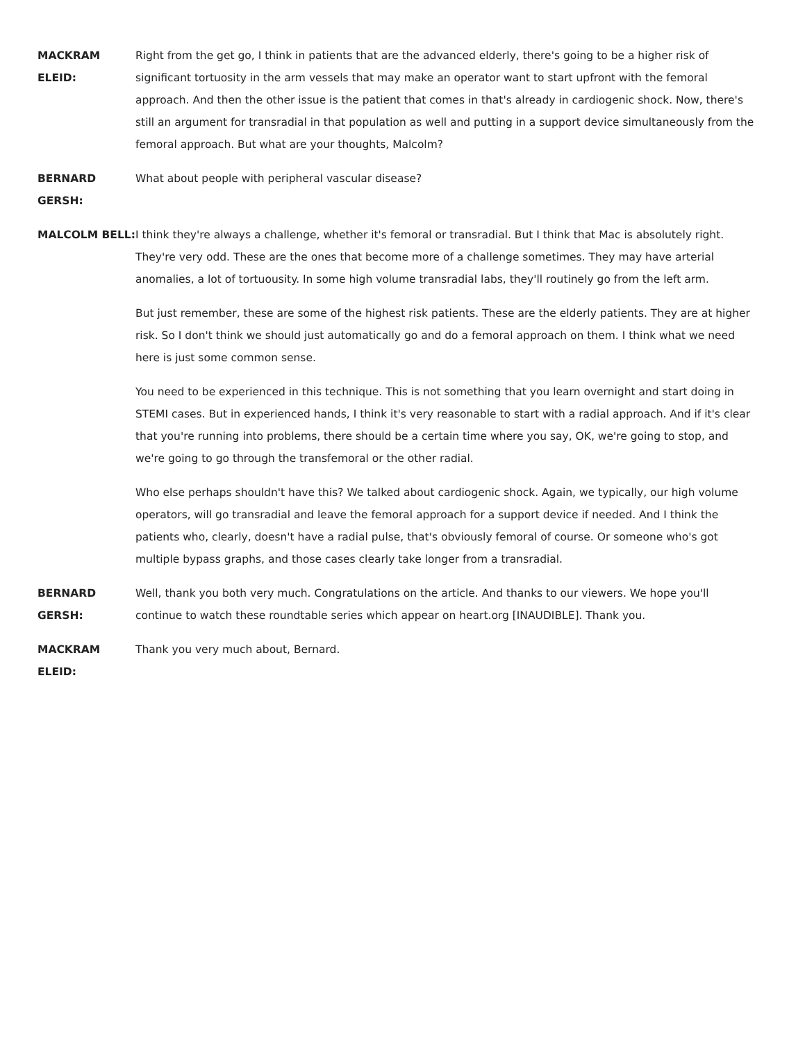MACKRAM ELEID: Right from the get go, I think in patients that are the advanced elderly, there's going to be a higher risk of significant tortuosity in the arm vessels that may make an operator want to start upfront with the femoral approach. And then the other issue is the patient that comes in that's already in cardiogenic shock. Now, there's still an argument for transradial in that population as well and putting in a support device simultaneously from the femoral approach. But what are your thoughts, Malcolm?
BERNARD GERSH: What about people with peripheral vascular disease?
MALCOLM BELL: I think they're always a challenge, whether it's femoral or transradial. But I think that Mac is absolutely right. They're very odd. These are the ones that become more of a challenge sometimes. They may have arterial anomalies, a lot of tortuousity. In some high volume transradial labs, they'll routinely go from the left arm.
But just remember, these are some of the highest risk patients. These are the elderly patients. They are at higher risk. So I don't think we should just automatically go and do a femoral approach on them. I think what we need here is just some common sense.
You need to be experienced in this technique. This is not something that you learn overnight and start doing in STEMI cases. But in experienced hands, I think it's very reasonable to start with a radial approach. And if it's clear that you're running into problems, there should be a certain time where you say, OK, we're going to stop, and we're going to go through the transfemoral or the other radial.
Who else perhaps shouldn't have this? We talked about cardiogenic shock. Again, we typically, our high volume operators, will go transradial and leave the femoral approach for a support device if needed. And I think the patients who, clearly, doesn't have a radial pulse, that's obviously femoral of course. Or someone who's got multiple bypass graphs, and those cases clearly take longer from a transradial.
BERNARD GERSH: Well, thank you both very much. Congratulations on the article. And thanks to our viewers. We hope you'll continue to watch these roundtable series which appear on heart.org [INAUDIBLE]. Thank you.
MACKRAM ELEID: Thank you very much about, Bernard.